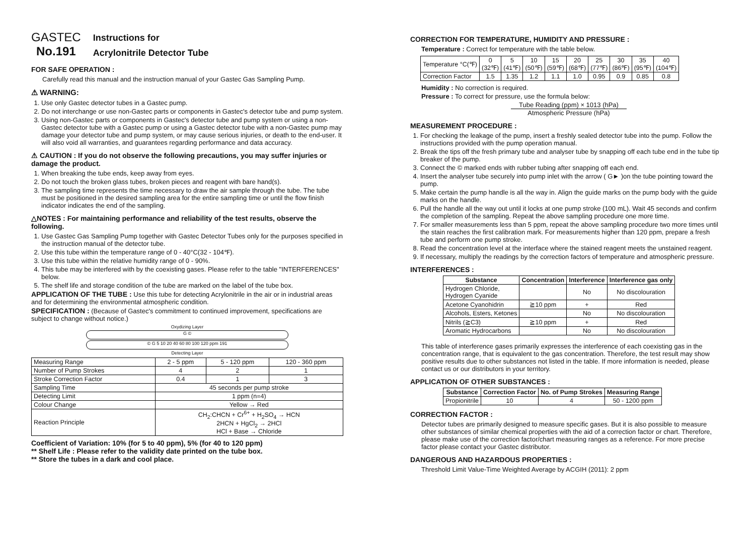GASTEC
No.191
Instructions for
Acrylonitrile Detector Tube
FOR SAFE OPERATION :
Carefully read this manual and the instruction manual of your Gastec Gas Sampling Pump.
⚠ WARNING:
1. Use only Gastec detector tubes in a Gastec pump.
2. Do not interchange or use non-Gastec parts or components in Gastec's detector tube and pump system.
3. Using non-Gastec parts or components in Gastec's detector tube and pump system or using a non-Gastec detector tube with a Gastec pump or using a Gastec detector tube with a non-Gastec pump may damage your detector tube and pump system, or may cause serious injuries, or death to the end-user. It will also void all warranties, and guarantees regarding performance and data accuracy.
⚠ CAUTION : If you do not observe the following precautions, you may suffer injuries or damage the product.
1. When breaking the tube ends, keep away from eyes.
2. Do not touch the broken glass tubes, broken pieces and reagent with bare hand(s).
3. The sampling time represents the time necessary to draw the air sample through the tube. The tube must be positioned in the desired sampling area for the entire sampling time or until the flow finish indicator indicates the end of the sampling.
△NOTES : For maintaining performance and reliability of the test results, observe the following.
1. Use Gastec Gas Sampling Pump together with Gastec Detector Tubes only for the purposes specified in the instruction manual of the detector tube.
2. Use this tube within the temperature range of 0 - 40°C(32 - 104℉).
3. Use this tube within the relative humidity range of 0 - 90%.
4. This tube may be interfered with by the coexisting gases. Please refer to the table "INTERFERENCES" below.
5. The shelf life and storage condition of the tube are marked on the label of the tube box.
APPLICATION OF THE TUBE : Use this tube for detecting Acrylonitrile in the air or in industrial areas and for determining the environmental atmospheric condition.
SPECIFICATION : (Because of Gastec's commitment to continued improvement, specifications are subject to change without notice.)
Oxydizing Layer
G ©
© G 5 10 20 40 60 80 100 120 ppm 191
Detecting Layer
| Measuring Range | 2 - 5 ppm | 5 - 120 ppm | 120 - 360 ppm |
| Number of Pump Strokes | 4 | 2 | 1 |
| Stroke Correction Factor | 0.4 | 1 | 3 |
| Sampling Time | 45 seconds per pump stroke | | |
| Detecting Limit | 1 ppm (n=4) | | |
| Colour Change | Yellow → Red | | |
| Reaction Principle | CH<sub>2</sub>:CHCN + Cr<sup>6+</sup> + H<sub>2</sub>SO<sub>4</sub> → HCN 2HCN + HgCl<sub>2</sub> → 2HCl HCl + Base → Chloride | | |
Coefficient of Variation: 10% (for 5 to 40 ppm), 5% (for 40 to 120 ppm)
** Shelf Life : Please refer to the validity date printed on the tube box.
** Store the tubes in a dark and cool place.
CORRECTION FOR TEMPERATURE, HUMIDITY AND PRESSURE :
Temperature : Correct for temperature with the table below.
| Temperature °C(℉) | 0 (32℉) | 5 (41℉) | 10 (50℉) | 15 (59℉) | 20 (68℉) | 25 (77℉) | 30 (86℉) | 35 (95℉) | 40 (104℉) |
| Correction Factor | 1.5 | 1.35 | 1.2 | 1.1 | 1.0 | 0.95 | 0.9 | 0.85 | 0.8 |
Humidity : No correction is required.
Pressure : To correct for pressure, use the formula below:
Tube Reading (ppm) × 1013 (hPa)
Atmospheric Pressure (hPa)
MEASUREMENT PROCEDURE :
1. For checking the leakage of the pump, insert a freshly sealed detector tube into the pump. Follow the instructions provided with the pump operation manual.
2. Break the tips off the fresh primary tube and analyser tube by snapping off each tube end in the tube tip breaker of the pump.
3. Connect the © marked ends with rubber tubing after snapping off each end.
4. Insert the analyser tube securely into pump inlet with the arrow ( G► )on the tube pointing toward the pump.
5. Make certain the pump handle is all the way in. Align the guide marks on the pump body with the guide marks on the handle.
6. Pull the handle all the way out until it locks at one pump stroke (100 mL). Wait 45 seconds and confirm the completion of the sampling. Repeat the above sampling procedure one more time.
7. For smaller measurements less than 5 ppm, repeat the above sampling procedure two more times until the stain reaches the first calibration mark. For measurements higher than 120 ppm, prepare a fresh tube and perform one pump stroke.
8. Read the concentration level at the interface where the stained reagent meets the unstained reagent.
9. If necessary, multiply the readings by the correction factors of temperature and atmospheric pressure.
INTERFERENCES :
| Substance | Concentration | Interference | Interference gas only |
| --- | --- | --- | --- |
| Hydrogen Chloride, Hydrogen Cyanide | | No | No discolouration |
| Acetone Cyanohidrin | ≧10 ppm | + | Red |
| Alcohols, Esters, Ketones | | No | No discolouration |
| Nitrils (≧C3) | ≧10 ppm | + | Red |
| Aromatic Hydrocarbons | | No | No discolouration |
This table of interference gases primarily expresses the interference of each coexisting gas in the concentration range, that is equivalent to the gas concentration. Therefore, the test result may show positive results due to other substances not listed in the table. If more information is needed, please contact us or our distributors in your territory.
APPLICATION OF OTHER SUBSTANCES :
| Substance | Correction Factor | No. of Pump Strokes | Measuring Range |
| --- | --- | --- | --- |
| Propionitrile | 10 | 4 | 50 - 1200 ppm |
CORRECTION FACTOR :
Detector tubes are primarily designed to measure specific gases. But it is also possible to measure other substances of similar chemical properties with the aid of a correction factor or chart. Therefore, please make use of the correction factor/chart measuring ranges as a reference. For more precise factor please contact your Gastec distributor.
DANGEROUS AND HAZARDOUS PROPERTIES :
Threshold Limit Value-Time Weighted Average by ACGIH (2011): 2 ppm